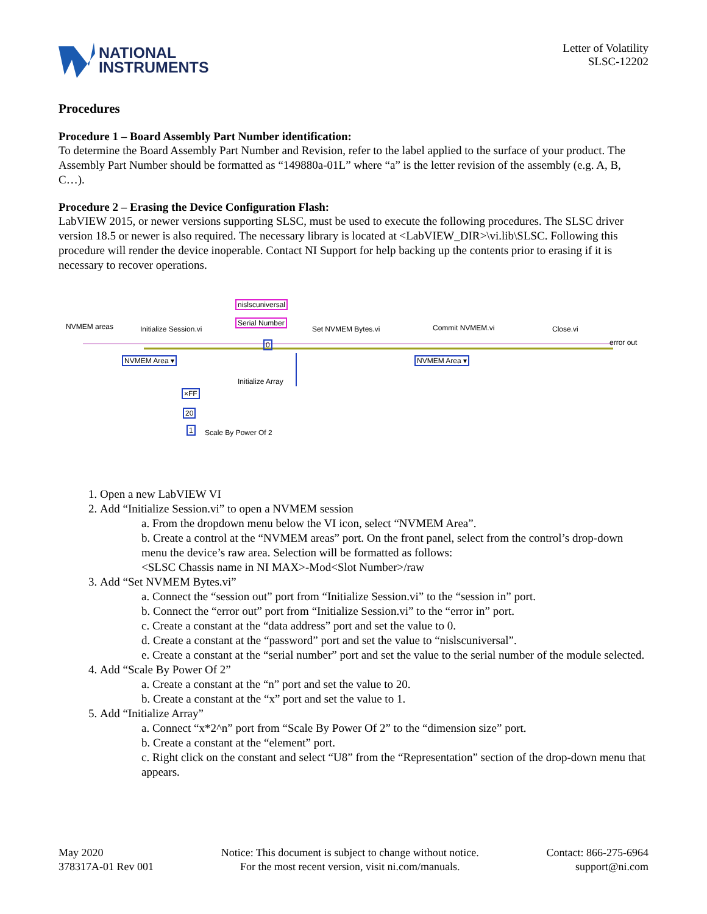NATIONAL
INSTRUMENTS
Letter of Volatility
SLSC-12202
Procedures
Procedure 1 – Board Assembly Part Number identification:
To determine the Board Assembly Part Number and Revision, refer to the label applied to the surface of your product. The Assembly Part Number should be formatted as “149880a-01L” where “a” is the letter revision of the assembly (e.g. A, B, C…).
Procedure 2 – Erasing the Device Configuration Flash:
LabVIEW 2015, or newer versions supporting SLSC, must be used to execute the following procedures. The SLSC driver version 18.5 or newer is also required. The necessary library is located at <LabVIEW_DIR>\vi.lib\SLSC. Following this procedure will render the device inoperable. Contact NI Support for help backing up the contents prior to erasing if it is necessary to recover operations.
NVMEM areas Initialize Session.vi
nislscuniversal
Serial Number
Set NVMEM Bytes.vi Commit NVMEM.vi Close.vi
error out
NVMEM Area ▾ NVMEM Area ▾
0
Initialize Array
×FF
20
1 Scale By Power Of 2
1. Open a new LabVIEW VI
2. Add “Initialize Session.vi” to open a NVMEM session
a. From the dropdown menu below the VI icon, select “NVMEM Area”.
b. Create a control at the “NVMEM areas” port. On the front panel, select from the control’s drop-down menu the device’s raw area. Selection will be formatted as follows:
<SLSC Chassis name in NI MAX>-Mod<Slot Number>/raw
3. Add “Set NVMEM Bytes.vi”
a. Connect the “session out” port from “Initialize Session.vi” to the “session in” port.
b. Connect the “error out” port from “Initialize Session.vi” to the “error in” port.
c. Create a constant at the “data address” port and set the value to 0.
d. Create a constant at the “password” port and set the value to “nislscuniversal”.
e. Create a constant at the “serial number” port and set the value to the serial number of the module selected.
4. Add “Scale By Power Of 2”
a. Create a constant at the “n” port and set the value to 20.
b. Create a constant at the “x” port and set the value to 1.
5. Add “Initialize Array”
a. Connect “x*2^n” port from “Scale By Power Of 2” to the “dimension size” port.
b. Create a constant at the “element” port.
c. Right click on the constant and select “U8” from the “Representation” section of the drop-down menu that appears.
May 2020
378317A-01 Rev 001
Notice: This document is subject to change without notice.
For the most recent version, visit ni.com/manuals.
Contact: 866-275-6964
support@ni.com